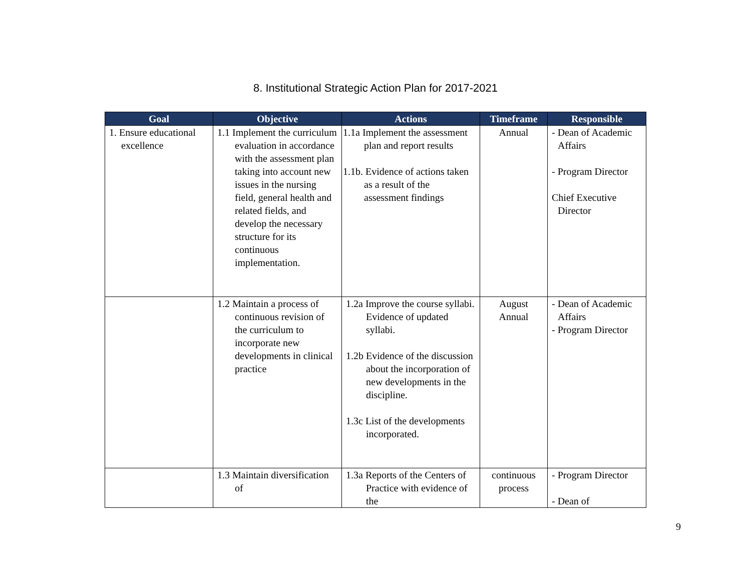8. Institutional Strategic Action Plan for 2017-2021
| Goal | Objective | Actions | Timeframe | Responsible |
| --- | --- | --- | --- | --- |
| 1. Ensure educational excellence | 1.1 Implement the curriculum evaluation in accordance with the assessment plan taking into account new issues in the nursing field, general health and related fields, and develop the necessary structure for its continuous implementation. | 1.1a Implement the assessment plan and report results 1.1b. Evidence of actions taken as a result of the assessment findings | Annual | - Dean of Academic Affairs - Program Director Chief Executive Director |
| | 1.2 Maintain a process of continuous revision of the curriculum to incorporate new developments in clinical practice | 1.2a Improve the course syllabi. Evidence of updated syllabi. 1.2b Evidence of the discussion about the incorporation of new developments in the discipline. 1.3c List of the developments incorporated. | August Annual | - Dean of Academic Affairs - Program Director |
| | 1.3 Maintain diversification of | 1.3a Reports of the Centers of Practice with evidence of the | continuous process | - Program Director - Dean of |
9